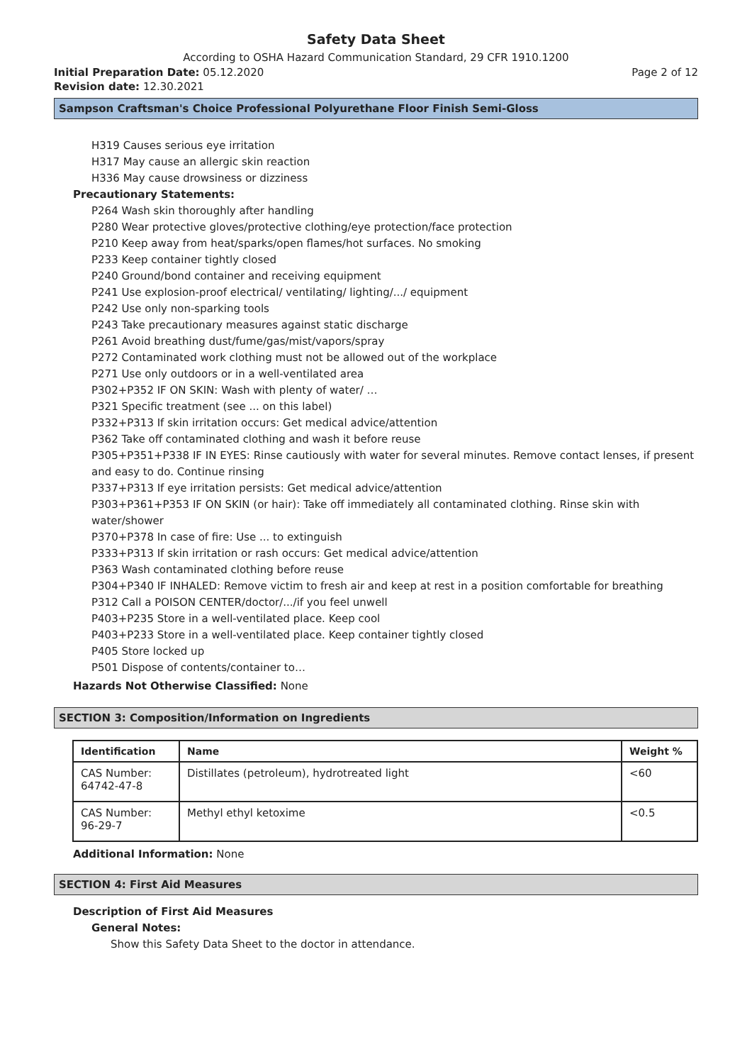Safety Data Sheet
According to OSHA Hazard Communication Standard, 29 CFR 1910.1200
Initial Preparation Date: 05.12.2020 Page 2 of 12
Revision date: 12.30.2021
Sampson Craftsman's Choice Professional Polyurethane Floor Finish Semi-Gloss
H319 Causes serious eye irritation
H317 May cause an allergic skin reaction
H336 May cause drowsiness or dizziness
Precautionary Statements:
P264 Wash skin thoroughly after handling
P280 Wear protective gloves/protective clothing/eye protection/face protection
P210 Keep away from heat/sparks/open flames/hot surfaces. No smoking
P233 Keep container tightly closed
P240 Ground/bond container and receiving equipment
P241 Use explosion-proof electrical/ ventilating/ lighting/.../ equipment
P242 Use only non-sparking tools
P243 Take precautionary measures against static discharge
P261 Avoid breathing dust/fume/gas/mist/vapors/spray
P272 Contaminated work clothing must not be allowed out of the workplace
P271 Use only outdoors or in a well-ventilated area
P302+P352 IF ON SKIN: Wash with plenty of water/ …
P321 Specific treatment (see ... on this label)
P332+P313 If skin irritation occurs: Get medical advice/attention
P362 Take off contaminated clothing and wash it before reuse
P305+P351+P338 IF IN EYES: Rinse cautiously with water for several minutes. Remove contact lenses, if present and easy to do. Continue rinsing
P337+P313 If eye irritation persists: Get medical advice/attention
P303+P361+P353 IF ON SKIN (or hair): Take off immediately all contaminated clothing. Rinse skin with water/shower
P370+P378 In case of fire: Use ... to extinguish
P333+P313 If skin irritation or rash occurs: Get medical advice/attention
P363 Wash contaminated clothing before reuse
P304+P340 IF INHALED: Remove victim to fresh air and keep at rest in a position comfortable for breathing
P312 Call a POISON CENTER/doctor/.../if you feel unwell
P403+P235 Store in a well-ventilated place. Keep cool
P403+P233 Store in a well-ventilated place. Keep container tightly closed
P405 Store locked up
P501 Dispose of contents/container to…
Hazards Not Otherwise Classified: None
SECTION 3: Composition/Information on Ingredients
| Identification | Name | Weight % |
| --- | --- | --- |
| CAS Number: 64742-47-8 | Distillates (petroleum), hydrotreated light | <60 |
| CAS Number: 96-29-7 | Methyl ethyl ketoxime | <0.5 |
Additional Information: None
SECTION 4: First Aid Measures
Description of First Aid Measures
General Notes:
Show this Safety Data Sheet to the doctor in attendance.